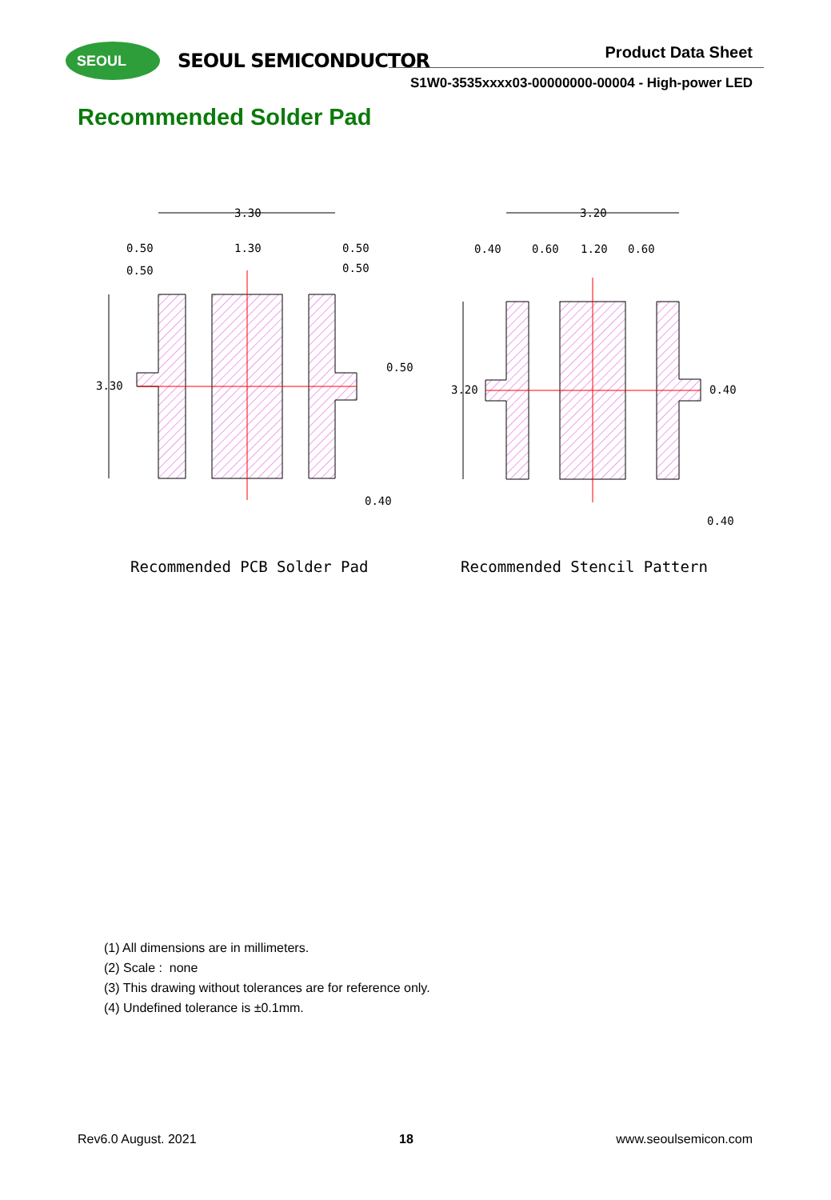SEOUL SEOUL SEMICONDUCTOR Product Data Sheet
S1W0-3535xxxx03-00000000-00004 - High-power LED
Recommended Solder Pad
3.30
3.20
0.50
0.50
1.30
0.50
0.50
3.30
0.50
0.40
0.40
0.60
1.20
0.60
3.20
0.40
0.40
Recommended PCB Solder Pad
Recommended Stencil Pattern
(1) All dimensions are in millimeters.
(2) Scale : none
(3) This drawing without tolerances are for reference only.
(4) Undefined tolerance is ±0.1mm.
Rev6.0 August. 2021 18 www.seoulsemicon.com